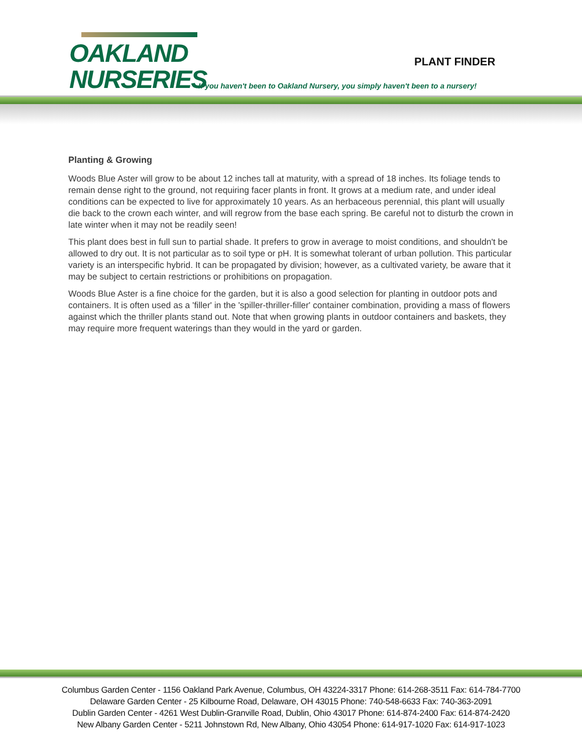OAKLAND
NURSERIES
PLANT FINDER
If you haven't been to Oakland Nursery, you simply haven't been to a nursery!
Planting & Growing
Woods Blue Aster will grow to be about 12 inches tall at maturity, with a spread of 18 inches. Its foliage tends to remain dense right to the ground, not requiring facer plants in front. It grows at a medium rate, and under ideal conditions can be expected to live for approximately 10 years. As an herbaceous perennial, this plant will usually die back to the crown each winter, and will regrow from the base each spring. Be careful not to disturb the crown in late winter when it may not be readily seen!
This plant does best in full sun to partial shade. It prefers to grow in average to moist conditions, and shouldn't be allowed to dry out. It is not particular as to soil type or pH. It is somewhat tolerant of urban pollution. This particular variety is an interspecific hybrid. It can be propagated by division; however, as a cultivated variety, be aware that it may be subject to certain restrictions or prohibitions on propagation.
Woods Blue Aster is a fine choice for the garden, but it is also a good selection for planting in outdoor pots and containers. It is often used as a 'filler' in the 'spiller-thriller-filler' container combination, providing a mass of flowers against which the thriller plants stand out. Note that when growing plants in outdoor containers and baskets, they may require more frequent waterings than they would in the yard or garden.
Columbus Garden Center - 1156 Oakland Park Avenue, Columbus, OH 43224-3317 Phone: 614-268-3511 Fax: 614-784-7700
Delaware Garden Center - 25 Kilbourne Road, Delaware, OH 43015 Phone: 740-548-6633 Fax: 740-363-2091
Dublin Garden Center - 4261 West Dublin-Granville Road, Dublin, Ohio 43017 Phone: 614-874-2400 Fax: 614-874-2420
New Albany Garden Center - 5211 Johnstown Rd, New Albany, Ohio 43054 Phone: 614-917-1020 Fax: 614-917-1023